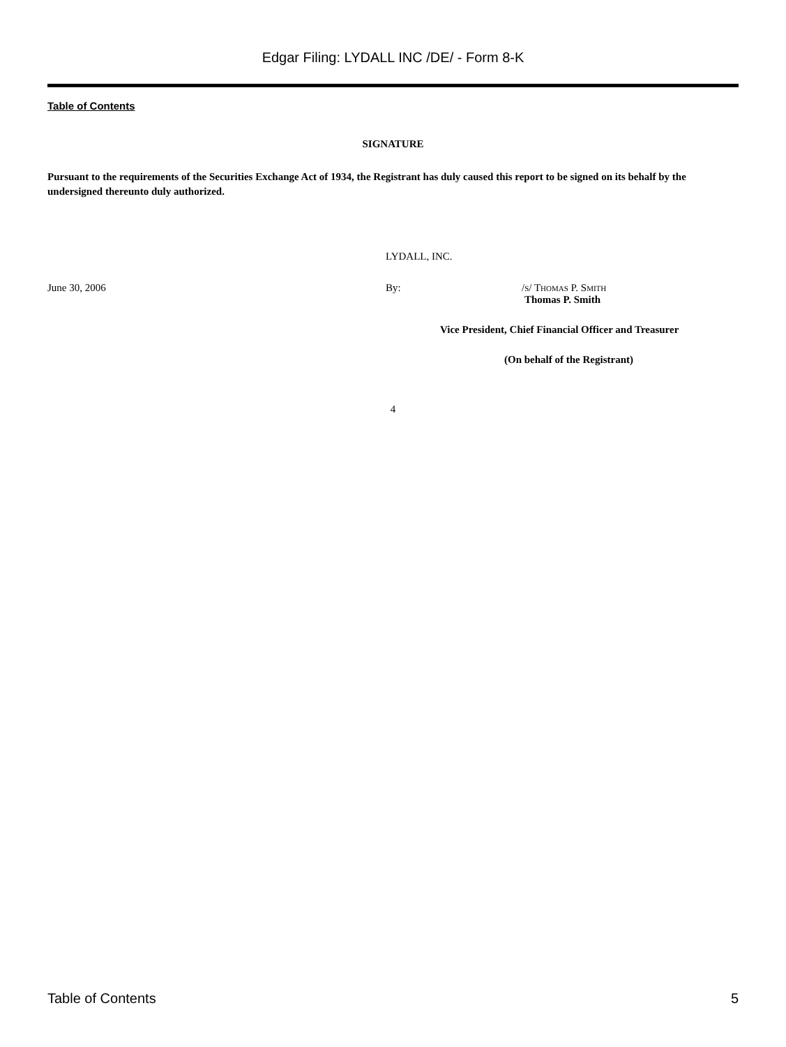Edgar Filing: LYDALL INC /DE/ - Form 8-K
Table of Contents
SIGNATURE
Pursuant to the requirements of the Securities Exchange Act of 1934, the Registrant has duly caused this report to be signed on its behalf by the undersigned thereunto duly authorized.
LYDALL, INC.
June 30, 2006 By: /S/ THOMAS P. SMITH
Thomas P. Smith
Vice President, Chief Financial Officer and Treasurer
(On behalf of the Registrant)
4
Table of Contents 5